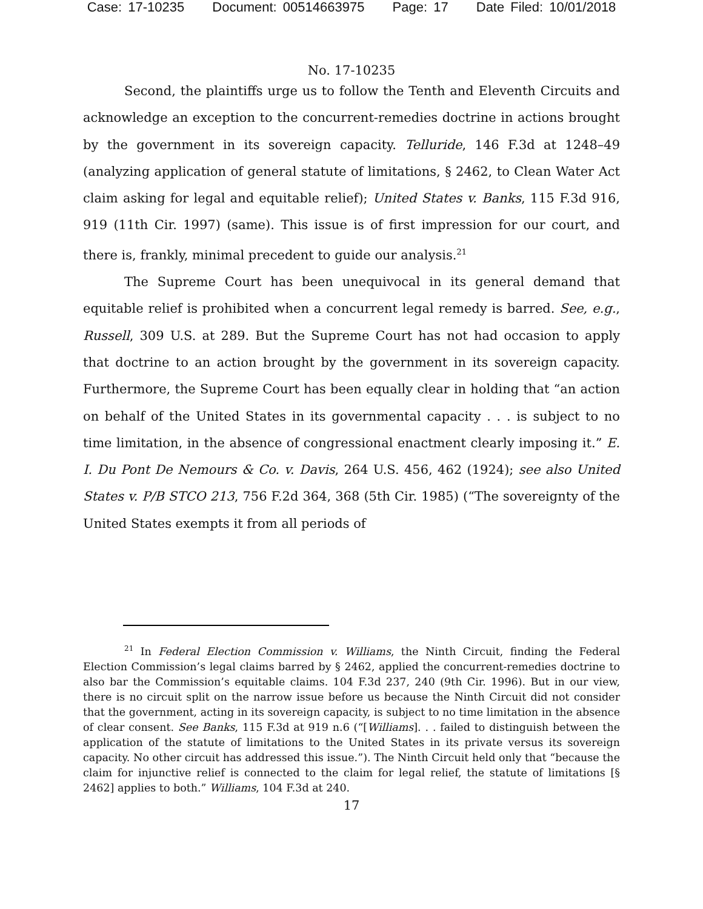Case: 17-10235 Document: 00514663975 Page: 17 Date Filed: 10/01/2018
No. 17-10235
Second, the plaintiffs urge us to follow the Tenth and Eleventh Circuits and acknowledge an exception to the concurrent-remedies doctrine in actions brought by the government in its sovereign capacity. Telluride, 146 F.3d at 1248–49 (analyzing application of general statute of limitations, § 2462, to Clean Water Act claim asking for legal and equitable relief); United States v. Banks, 115 F.3d 916, 919 (11th Cir. 1997) (same). This issue is of first impression for our court, and there is, frankly, minimal precedent to guide our analysis.<sup>21</sup>
The Supreme Court has been unequivocal in its general demand that equitable relief is prohibited when a concurrent legal remedy is barred. See, e.g., Russell, 309 U.S. at 289. But the Supreme Court has not had occasion to apply that doctrine to an action brought by the government in its sovereign capacity. Furthermore, the Supreme Court has been equally clear in holding that “an action on behalf of the United States in its governmental capacity . . . is subject to no time limitation, in the absence of congressional enactment clearly imposing it.” E. I. Du Pont De Nemours & Co. v. Davis, 264 U.S. 456, 462 (1924); see also United States v. P/B STCO 213, 756 F.2d 364, 368 (5th Cir. 1985) (“The sovereignty of the United States exempts it from all periods of
<sup>21</sup> In Federal Election Commission v. Williams, the Ninth Circuit, finding the Federal Election Commission’s legal claims barred by § 2462, applied the concurrent-remedies doctrine to also bar the Commission’s equitable claims. 104 F.3d 237, 240 (9th Cir. 1996). But in our view, there is no circuit split on the narrow issue before us because the Ninth Circuit did not consider that the government, acting in its sovereign capacity, is subject to no time limitation in the absence of clear consent. See Banks, 115 F.3d at 919 n.6 (“[Williams]. . . failed to distinguish between the application of the statute of limitations to the United States in its private versus its sovereign capacity. No other circuit has addressed this issue.”). The Ninth Circuit held only that “because the claim for injunctive relief is connected to the claim for legal relief, the statute of limitations [§ 2462] applies to both.” Williams, 104 F.3d at 240.
17